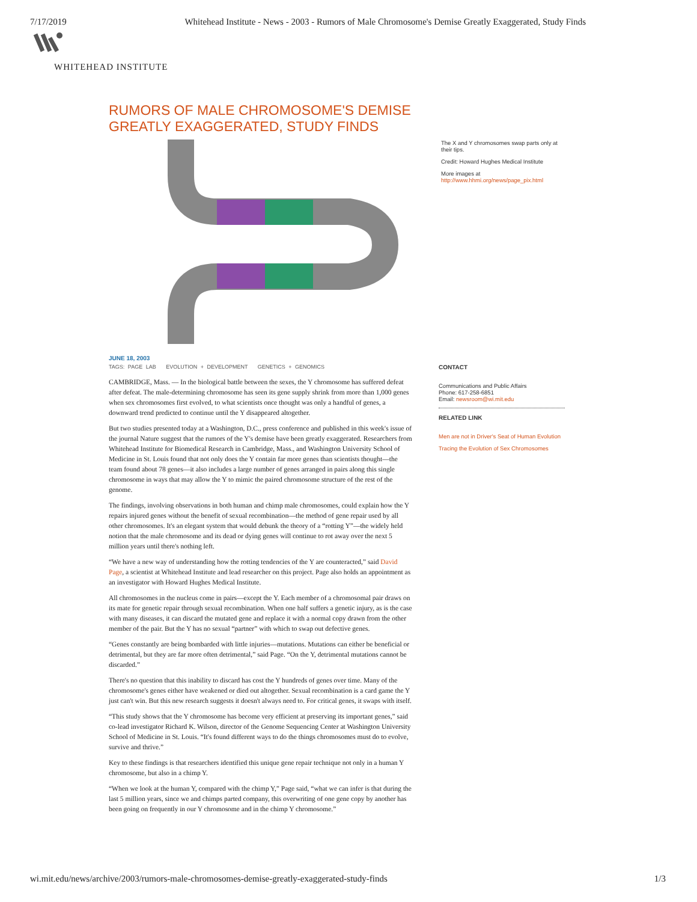7/17/2019 Whitehead Institute - News - 2003 - Rumors of Male Chromosome's Demise Greatly Exaggerated, Study Finds
WHITEHEAD INSTITUTE
RUMORS OF MALE CHROMOSOME'S DEMISE GREATLY EXAGGERATED, STUDY FINDS
JUNE 18, 2003
TAGS: PAGE LAB EVOLUTION + DEVELOPMENT GENETICS + GENOMICS
CAMBRIDGE, Mass. — In the biological battle between the sexes, the Y chromosome has suffered defeat after defeat. The male-determining chromosome has seen its gene supply shrink from more than 1,000 genes when sex chromosomes first evolved, to what scientists once thought was only a handful of genes, a downward trend predicted to continue until the Y disappeared altogether.
But two studies presented today at a Washington, D.C., press conference and published in this week's issue of the journal Nature suggest that the rumors of the Y's demise have been greatly exaggerated. Researchers from Whitehead Institute for Biomedical Research in Cambridge, Mass., and Washington University School of Medicine in St. Louis found that not only does the Y contain far more genes than scientists thought—the team found about 78 genes—it also includes a large number of genes arranged in pairs along this single chromosome in ways that may allow the Y to mimic the paired chromosome structure of the rest of the genome.
The findings, involving observations in both human and chimp male chromosomes, could explain how the Y repairs injured genes without the benefit of sexual recombination—the method of gene repair used by all other chromosomes. It's an elegant system that would debunk the theory of a “rotting Y”—the widely held notion that the male chromosome and its dead or dying genes will continue to rot away over the next 5 million years until there's nothing left.
“We have a new way of understanding how the rotting tendencies of the Y are counteracted,” said David Page, a scientist at Whitehead Institute and lead researcher on this project. Page also holds an appointment as an investigator with Howard Hughes Medical Institute.
All chromosomes in the nucleus come in pairs—except the Y. Each member of a chromosomal pair draws on its mate for genetic repair through sexual recombination. When one half suffers a genetic injury, as is the case with many diseases, it can discard the mutated gene and replace it with a normal copy drawn from the other member of the pair. But the Y has no sexual “partner” with which to swap out defective genes.
“Genes constantly are being bombarded with little injuries—mutations. Mutations can either be beneficial or detrimental, but they are far more often detrimental,” said Page. “On the Y, detrimental mutations cannot be discarded.”
There's no question that this inability to discard has cost the Y hundreds of genes over time. Many of the chromosome's genes either have weakened or died out altogether. Sexual recombination is a card game the Y just can't win. But this new research suggests it doesn't always need to. For critical genes, it swaps with itself.
“This study shows that the Y chromosome has become very efficient at preserving its important genes,” said co-lead investigator Richard K. Wilson, director of the Genome Sequencing Center at Washington University School of Medicine in St. Louis. “It's found different ways to do the things chromosomes must do to evolve, survive and thrive.”
Key to these findings is that researchers identified this unique gene repair technique not only in a human Y chromosome, but also in a chimp Y.
“When we look at the human Y, compared with the chimp Y,” Page said, “what we can infer is that during the last 5 million years, since we and chimps parted company, this overwriting of one gene copy by another has been going on frequently in our Y chromosome and in the chimp Y chromosome.”
The X and Y chromosomes swap parts only at their tips.
Credit: Howard Hughes Medical Institute
More images at http://www.hhmi.org/news/page_pix.html
CONTACT
Communications and Public Affairs
Phone: 617-258-6851
Email: newsroom@wi.mit.edu
RELATED LINK
Men are not in Driver's Seat of Human Evolution
Tracing the Evolution of Sex Chromosomes
wi.mit.edu/news/archive/2003/rumors-male-chromosomes-demise-greatly-exaggerated-study-finds 1/3